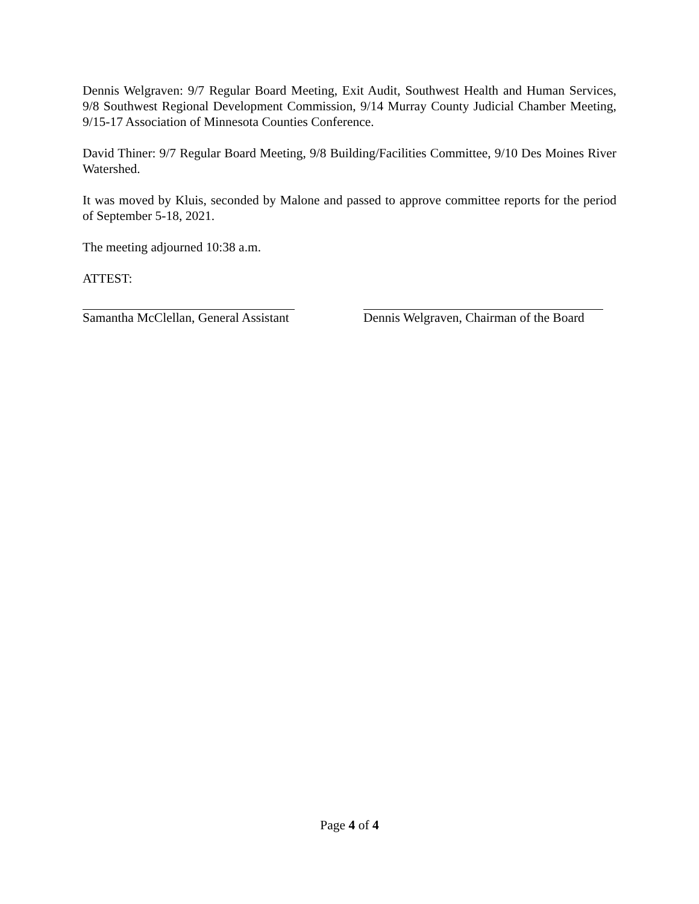Dennis Welgraven: 9/7 Regular Board Meeting, Exit Audit, Southwest Health and Human Services, 9/8 Southwest Regional Development Commission, 9/14 Murray County Judicial Chamber Meeting, 9/15-17 Association of Minnesota Counties Conference.
David Thiner: 9/7 Regular Board Meeting, 9/8 Building/Facilities Committee, 9/10 Des Moines River Watershed.
It was moved by Kluis, seconded by Malone and passed to approve committee reports for the period of September 5-18, 2021.
The meeting adjourned 10:38 a.m.
ATTEST:
Samantha McClellan, General Assistant
Dennis Welgraven, Chairman of the Board
Page 4 of 4